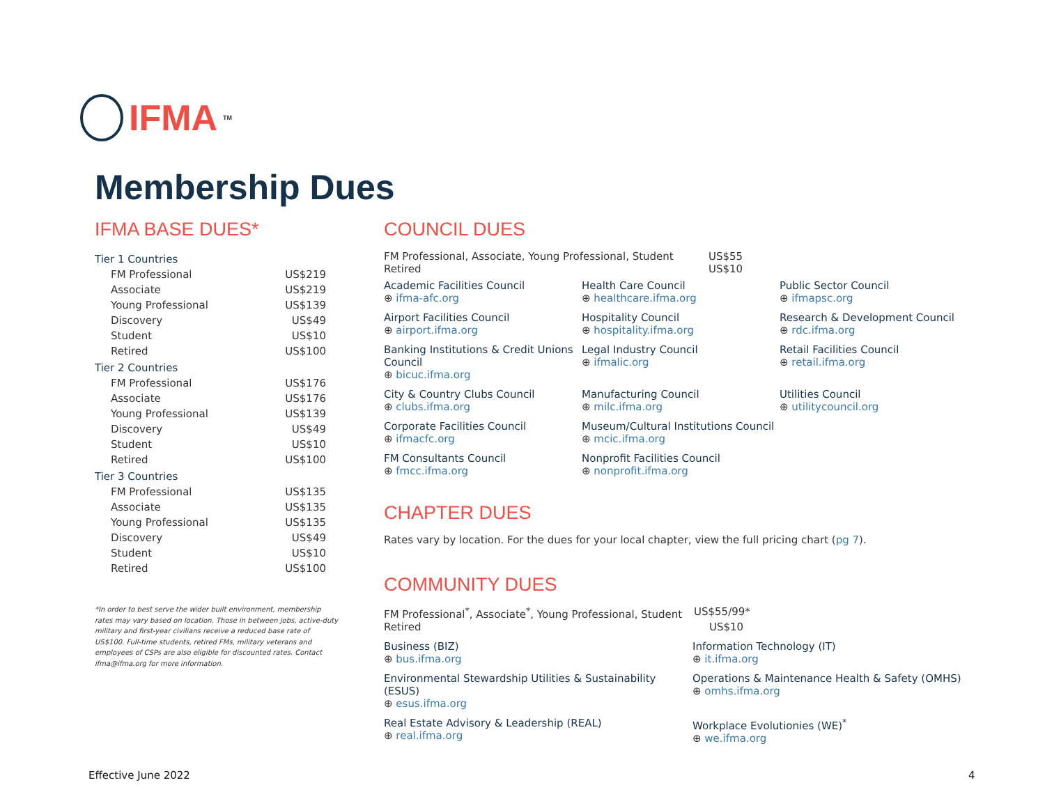IFMA<sup>TM</sup>
Membership Dues
IFMA BASE DUES*
| Tier 1 Countries | |
| FM Professional | US$219 |
| Associate | US$219 |
| Young Professional | US$139 |
| Discovery | US$49 |
| Student | US$10 |
| Retired | US$100 |
| Tier 2 Countries | |
| FM Professional | US$176 |
| Associate | US$176 |
| Young Professional | US$139 |
| Discovery | US$49 |
| Student | US$10 |
| Retired | US$100 |
| Tier 3 Countries | |
| FM Professional | US$135 |
| Associate | US$135 |
| Young Professional | US$135 |
| Discovery | US$49 |
| Student | US$10 |
| Retired | US$100 |
*In order to best serve the wider built environment, membership rates may vary based on location. Those in between jobs, active-duty military and first-year civilians receive a reduced base rate of US$100. Full-time students, retired FMs, military veterans and employees of CSPs are also eligible for discounted rates. Contact ifma@ifma.org for more information.
COUNCIL DUES
FM Professional, Associate, Young Professional, Student US$55
Retired US$10
Academic Facilities Council
⊕ ifma-afc.org
Health Care Council
⊕ healthcare.ifma.org
Public Sector Council
⊕ ifmapsc.org
Airport Facilities Council
⊕ airport.ifma.org
Hospitality Council
⊕ hospitality.ifma.org
Research & Development Council
⊕ rdc.ifma.org
Banking Institutions & Credit Unions Council
⊕ bicuc.ifma.org
Legal Industry Council
⊕ ifmalic.org
Retail Facilities Council
⊕ retail.ifma.org
City & Country Clubs Council
⊕ clubs.ifma.org
Manufacturing Council
⊕ milc.ifma.org
Utilities Council
⊕ utilitycouncil.org
Corporate Facilities Council
⊕ ifmacfc.org
Museum/Cultural Institutions Council
⊕ mcic.ifma.org
FM Consultants Council
⊕ fmcc.ifma.org
Nonprofit Facilities Council
⊕ nonprofit.ifma.org
CHAPTER DUES
Rates vary by location. For the dues for your local chapter, view the full pricing chart (pg 7).
COMMUNITY DUES
FM Professional<sup>*</sup>, Associate<sup>*</sup>, Young Professional, Student US$55/99*
Retired US$10
Business (BIZ)
⊕ bus.ifma.org
Information Technology (IT)
⊕ it.ifma.org
Environmental Stewardship Utilities & Sustainability (ESUS)
⊕ esus.ifma.org
Operations & Maintenance Health & Safety (OMHS)
⊕ omhs.ifma.org
Real Estate Advisory & Leadership (REAL)
⊕ real.ifma.org
Workplace Evolutionies (WE)<sup>*</sup>
⊕ we.ifma.org
Effective June 2022 4